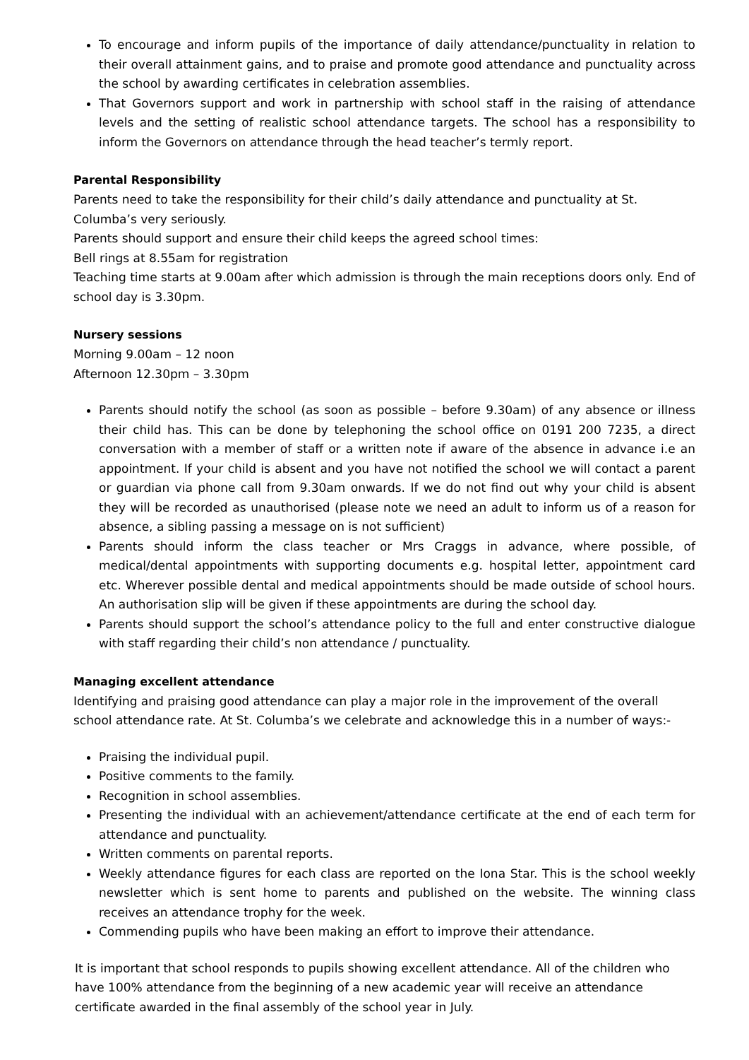To encourage and inform pupils of the importance of daily attendance/punctuality in relation to their overall attainment gains, and to praise and promote good attendance and punctuality across the school by awarding certificates in celebration assemblies.
That Governors support and work in partnership with school staff in the raising of attendance levels and the setting of realistic school attendance targets. The school has a responsibility to inform the Governors on attendance through the head teacher’s termly report.
Parental Responsibility
Parents need to take the responsibility for their child’s daily attendance and punctuality at St. Columba’s very seriously.
Parents should support and ensure their child keeps the agreed school times:
Bell rings at 8.55am for registration
Teaching time starts at 9.00am after which admission is through the main receptions doors only. End of school day is 3.30pm.
Nursery sessions
Morning 9.00am – 12 noon
Afternoon 12.30pm – 3.30pm
Parents should notify the school (as soon as possible – before 9.30am) of any absence or illness their child has. This can be done by telephoning the school office on 0191 200 7235, a direct conversation with a member of staff or a written note if aware of the absence in advance i.e an appointment. If your child is absent and you have not notified the school we will contact a parent or guardian via phone call from 9.30am onwards. If we do not find out why your child is absent they will be recorded as unauthorised (please note we need an adult to inform us of a reason for absence, a sibling passing a message on is not sufficient)
Parents should inform the class teacher or Mrs Craggs in advance, where possible, of medical/dental appointments with supporting documents e.g. hospital letter, appointment card etc. Wherever possible dental and medical appointments should be made outside of school hours. An authorisation slip will be given if these appointments are during the school day.
Parents should support the school’s attendance policy to the full and enter constructive dialogue with staff regarding their child’s non attendance / punctuality.
Managing excellent attendance
Identifying and praising good attendance can play a major role in the improvement of the overall school attendance rate. At St. Columba’s we celebrate and acknowledge this in a number of ways:-
Praising the individual pupil.
Positive comments to the family.
Recognition in school assemblies.
Presenting the individual with an achievement/attendance certificate at the end of each term for attendance and punctuality.
Written comments on parental reports.
Weekly attendance figures for each class are reported on the Iona Star. This is the school weekly newsletter which is sent home to parents and published on the website. The winning class receives an attendance trophy for the week.
Commending pupils who have been making an effort to improve their attendance.
It is important that school responds to pupils showing excellent attendance. All of the children who have 100% attendance from the beginning of a new academic year will receive an attendance certificate awarded in the final assembly of the school year in July.